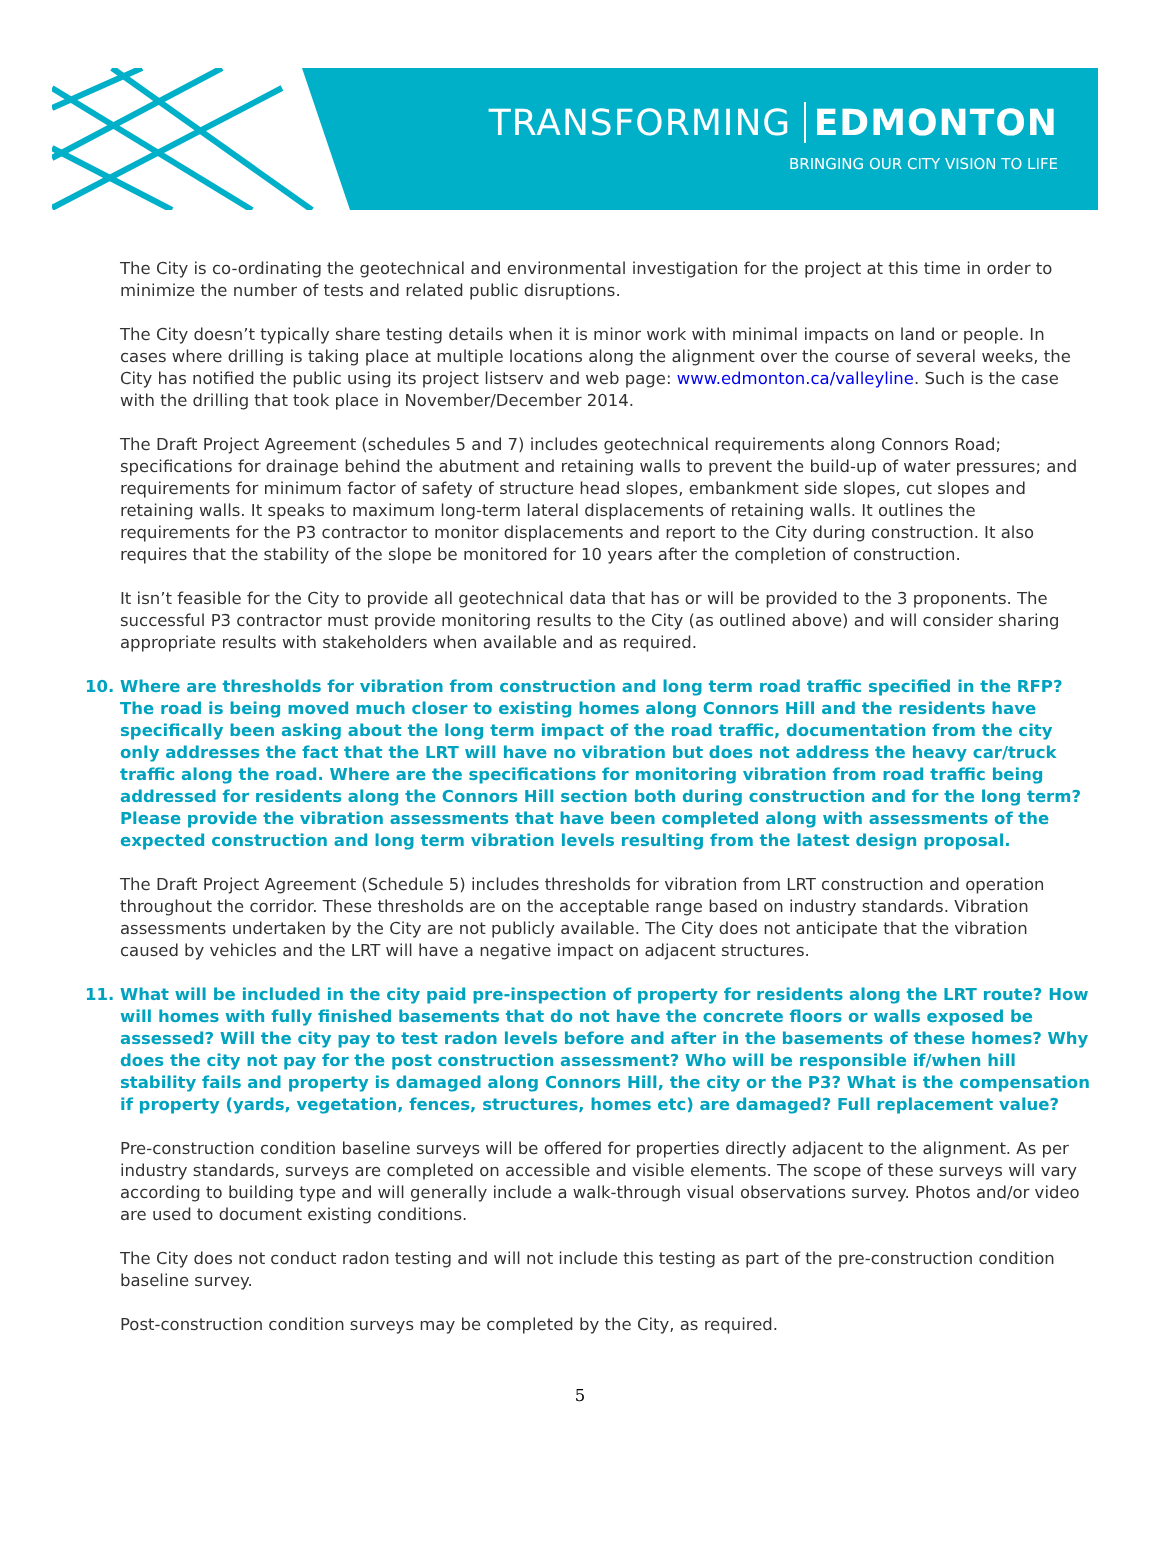TRANSFORMING EDMONTON
BRINGING OUR CITY VISION TO LIFE
The City is co-ordinating the geotechnical and environmental investigation for the project at this time in order to minimize the number of tests and related public disruptions.
The City doesn’t typically share testing details when it is minor work with minimal impacts on land or people. In cases where drilling is taking place at multiple locations along the alignment over the course of several weeks, the City has notified the public using its project listserv and web page: www.edmonton.ca/valleyline. Such is the case with the drilling that took place in November/December 2014.
The Draft Project Agreement (schedules 5 and 7) includes geotechnical requirements along Connors Road; specifications for drainage behind the abutment and retaining walls to prevent the build-up of water pressures; and requirements for minimum factor of safety of structure head slopes, embankment side slopes, cut slopes and retaining walls. It speaks to maximum long-term lateral displacements of retaining walls. It outlines the requirements for the P3 contractor to monitor displacements and report to the City during construction. It also requires that the stability of the slope be monitored for 10 years after the completion of construction.
It isn’t feasible for the City to provide all geotechnical data that has or will be provided to the 3 proponents. The successful P3 contractor must provide monitoring results to the City (as outlined above) and will consider sharing appropriate results with stakeholders when available and as required.
10. Where are thresholds for vibration from construction and long term road traffic specified in the RFP? The road is being moved much closer to existing homes along Connors Hill and the residents have specifically been asking about the long term impact of the road traffic, documentation from the city only addresses the fact that the LRT will have no vibration but does not address the heavy car/truck traffic along the road. Where are the specifications for monitoring vibration from road traffic being addressed for residents along the Connors Hill section both during construction and for the long term? Please provide the vibration assessments that have been completed along with assessments of the expected construction and long term vibration levels resulting from the latest design proposal.
The Draft Project Agreement (Schedule 5) includes thresholds for vibration from LRT construction and operation throughout the corridor. These thresholds are on the acceptable range based on industry standards. Vibration assessments undertaken by the City are not publicly available. The City does not anticipate that the vibration caused by vehicles and the LRT will have a negative impact on adjacent structures.
11. What will be included in the city paid pre-inspection of property for residents along the LRT route? How will homes with fully finished basements that do not have the concrete floors or walls exposed be assessed? Will the city pay to test radon levels before and after in the basements of these homes? Why does the city not pay for the post construction assessment? Who will be responsible if/when hill stability fails and property is damaged along Connors Hill, the city or the P3? What is the compensation if property (yards, vegetation, fences, structures, homes etc) are damaged? Full replacement value?
Pre-construction condition baseline surveys will be offered for properties directly adjacent to the alignment. As per industry standards, surveys are completed on accessible and visible elements. The scope of these surveys will vary according to building type and will generally include a walk-through visual observations survey. Photos and/or video are used to document existing conditions.
The City does not conduct radon testing and will not include this testing as part of the pre-construction condition baseline survey.
Post-construction condition surveys may be completed by the City, as required.
5